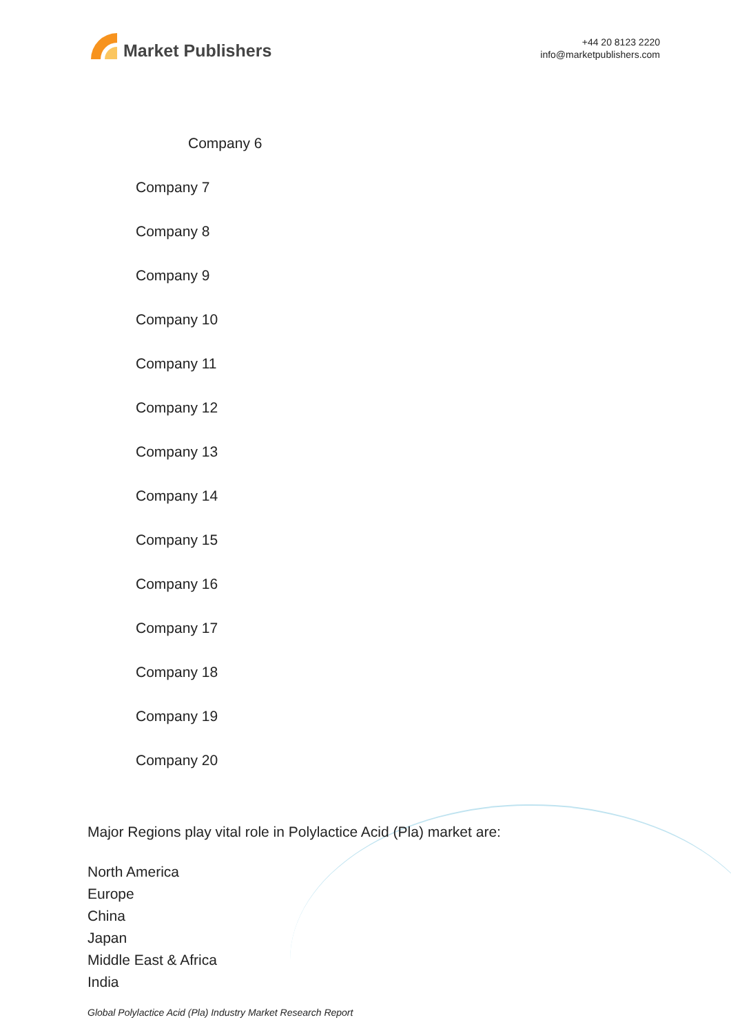Market Publishers
+44 20 8123 2220
info@marketpublishers.com
Company 6
Company 7
Company 8
Company 9
Company 10
Company 11
Company 12
Company 13
Company 14
Company 15
Company 16
Company 17
Company 18
Company 19
Company 20
Major Regions play vital role in Polylactice Acid (Pla) market are:
North America
Europe
China
Japan
Middle East & Africa
India
Global Polylactice Acid (Pla) Industry Market Research Report